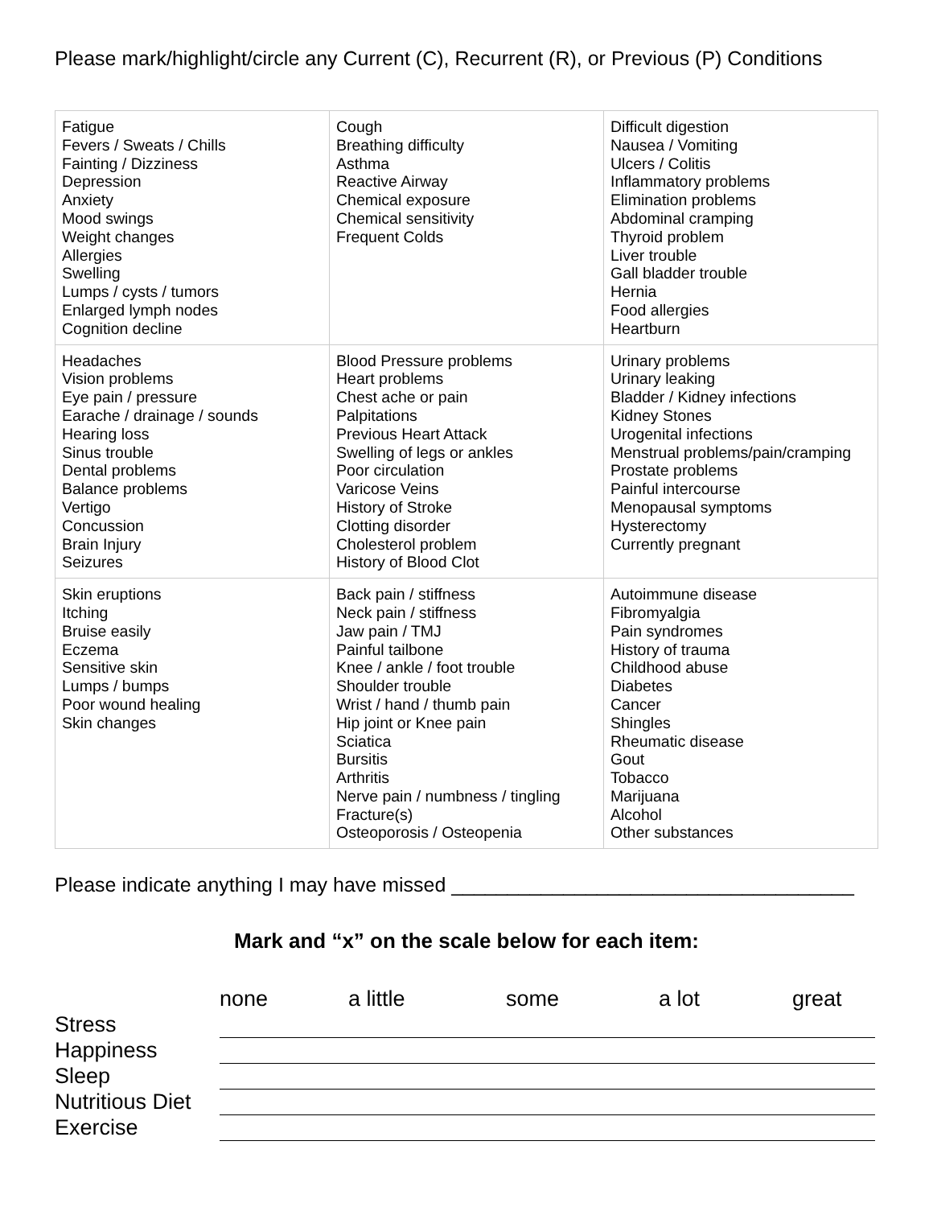Please mark/highlight/circle any Current (C), Recurrent (R), or Previous (P) Conditions
| Fatigue Fevers / Sweats / Chills Fainting / Dizziness Depression Anxiety Mood swings Weight changes Allergies Swelling Lumps / cysts / tumors Enlarged lymph nodes Cognition decline | Cough Breathing difficulty Asthma Reactive Airway Chemical exposure Chemical sensitivity Frequent Colds | Difficult digestion Nausea / Vomiting Ulcers / Colitis Inflammatory problems Elimination problems Abdominal cramping Thyroid problem Liver trouble Gall bladder trouble Hernia Food allergies Heartburn |
| Headaches Vision problems Eye pain / pressure Earache / drainage / sounds Hearing loss Sinus trouble Dental problems Balance problems Vertigo Concussion Brain Injury Seizures | Blood Pressure problems Heart problems Chest ache or pain Palpitations Previous Heart Attack Swelling of legs or ankles Poor circulation Varicose Veins History of Stroke Clotting disorder Cholesterol problem History of Blood Clot | Urinary problems Urinary leaking Bladder / Kidney infections Kidney Stones Urogenital infections Menstrual problems/pain/cramping Prostate problems Painful intercourse Menopausal symptoms Hysterectomy Currently pregnant |
| Skin eruptions Itching Bruise easily Eczema Sensitive skin Lumps / bumps Poor wound healing Skin changes | Back pain / stiffness Neck pain / stiffness Jaw pain / TMJ Painful tailbone Knee / ankle / foot trouble Shoulder trouble Wrist / hand / thumb pain Hip joint or Knee pain Sciatica Bursitis Arthritis Nerve pain / numbness / tingling Fracture(s) Osteoporosis / Osteopenia | Autoimmune disease Fibromyalgia Pain syndromes History of trauma Childhood abuse Diabetes Cancer Shingles Rheumatic disease Gout Tobacco Marijuana Alcohol Other substances |
Please indicate anything I may have missed ____________________________________
Mark and “x” on the scale below for each item:
| | none a little some a lot great |
| --- | --- |
| Stress | |
| Happiness | |
| Sleep | |
| Nutritious Diet | |
| Exercise | |